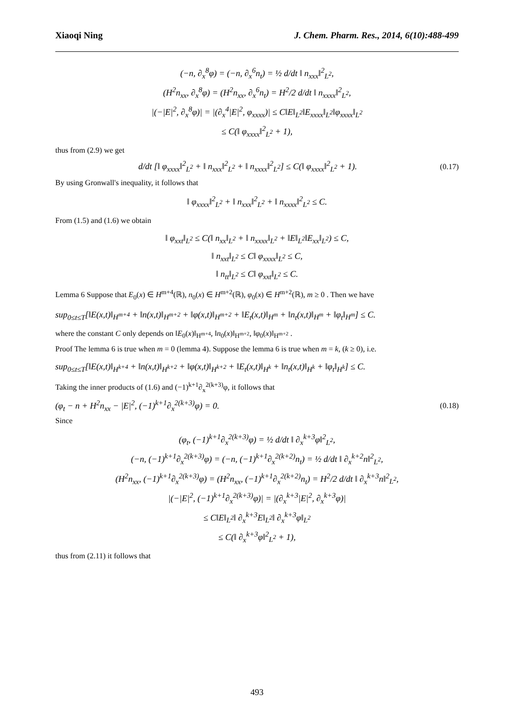Xiaoqi Ning J. Chem. Pharm. Res., 2014, 6(10):488-499
(−n, ∂<sub>x</sub><sup>8</sup>φ) = (−n, ∂<sub>x</sub><sup>6</sup>n<sub>t</sub>) = ½ d/dt ‖ n<sub>xxx</sub>‖<sup>2</sup><sub>L<sup>2</sup></sub>,
(H<sup>2</sup>n<sub>xx</sub>, ∂<sub>x</sub><sup>8</sup>φ) = (H<sup>2</sup>n<sub>xx</sub>, ∂<sub>x</sub><sup>6</sup>n<sub>t</sub>) = H<sup>2</sup>/2 d/dt ‖ n<sub>xxxx</sub>‖<sup>2</sup><sub>L<sup>2</sup></sub>,
|(−|E|<sup>2</sup>, ∂<sub>x</sub><sup>8</sup>φ)| = |(∂<sub>x</sub><sup>4</sup>|E|<sup>2</sup>, φ<sub>xxxx</sub>)| ≤ C‖E‖<sub>L<sup>2</sup></sub>‖E<sub>xxxx</sub>‖<sub>L<sup>2</sup></sub>‖φ<sub>xxxx</sub>‖<sub>L<sup>2</sup></sub>
≤ C(‖ φ<sub>xxxx</sub>‖<sup>2</sup><sub>L<sup>2</sup></sub> + 1),
thus from (2.9) we get
d/dt [‖ φ<sub>xxxx</sub>‖<sup>2</sup><sub>L<sup>2</sup></sub> + ‖ n<sub>xxx</sub>‖<sup>2</sup><sub>L<sup>2</sup></sub> + ‖ n<sub>xxxx</sub>‖<sup>2</sup><sub>L<sup>2</sup></sub>] ≤ C(‖ φ<sub>xxxx</sub>‖<sup>2</sup><sub>L<sup>2</sup></sub> + 1). (0.17)
By using Gronwall's inequality, it follows that
‖ φ<sub>xxxx</sub>‖<sup>2</sup><sub>L<sup>2</sup></sub> + ‖ n<sub>xxx</sub>‖<sup>2</sup><sub>L<sup>2</sup></sub> + ‖ n<sub>xxxx</sub>‖<sup>2</sup><sub>L<sup>2</sup></sub> ≤ C.
From (1.5) and (1.6) we obtain
‖ φ<sub>xxt</sub>‖<sub>L<sup>2</sup></sub> ≤ C(‖ n<sub>xx</sub>‖<sub>L<sup>2</sup></sub> + ‖ n<sub>xxxx</sub>‖<sub>L<sup>2</sup></sub> + ‖E‖<sub>L<sup>2</sup></sub>‖E<sub>xx</sub>‖<sub>L<sup>2</sup></sub>) ≤ C,
‖ n<sub>xxt</sub>‖<sub>L<sup>2</sup></sub> ≤ C‖ φ<sub>xxxx</sub>‖<sub>L<sup>2</sup></sub> ≤ C,
‖ n<sub>tt</sub>‖<sub>L<sup>2</sup></sub> ≤ C‖ φ<sub>xxt</sub>‖<sub>L<sup>2</sup></sub> ≤ C.
Lemma 6 Suppose that E<sub>0</sub>(x) ∈ H<sup>m+4</sup>(ℝ), n<sub>0</sub>(x) ∈ H<sup>m+2</sup>(ℝ), φ<sub>0</sub>(x) ∈ H<sup>m+2</sup>(ℝ), m ≥ 0 . Then we have
sup<sub>0≤t≤T</sub>[‖E(x,t)‖<sub>H<sup>m+4</sup></sub> + ‖n(x,t)‖<sub>H<sup>m+2</sup></sub> + ‖φ(x,t)‖<sub>H<sup>m+2</sup></sub> + ‖E<sub>t</sub>(x,t)‖<sub>H<sup>m</sup></sub> + ‖n<sub>t</sub>(x,t)‖<sub>H<sup>m</sup></sub> + ‖φ<sub>t</sub>‖<sub>H<sup>m</sup></sub>] ≤ C.
where the constant C only depends on ‖E<sub>0</sub>(x)‖<sub>H<sup>m+4</sup></sub>, ‖n<sub>0</sub>(x)‖<sub>H<sup>m+2</sup></sub>, ‖φ<sub>0</sub>(x)‖<sub>H<sup>m+2</sup></sub> .
Proof The lemma 6 is true when m = 0 (lemma 4). Suppose the lemma 6 is true when m = k, (k ≥ 0), i.e.
sup<sub>0≤t≤T</sub>[‖E(x,t)‖<sub>H<sup>k+4</sup></sub> + ‖n(x,t)‖<sub>H<sup>k+2</sup></sub> + ‖φ(x,t)‖<sub>H<sup>k+2</sup></sub> + ‖E<sub>t</sub>(x,t)‖<sub>H<sup>k</sup></sub> + ‖n<sub>t</sub>(x,t)‖<sub>H<sup>k</sup></sub> + ‖φ<sub>t</sub>‖<sub>H<sup>k</sup></sub>] ≤ C.
Taking the inner products of (1.6) and (−1)<sup>k+1</sup>∂<sub>x</sub><sup>2(k+3)</sup>φ, it follows that
(φ<sub>t</sub> − n + H<sup>2</sup>n<sub>xx</sub> − |E|<sup>2</sup>, (−1)<sup>k+1</sup>∂<sub>x</sub><sup>2(k+3)</sup>φ) = 0. (0.18)
Since
(φ<sub>t</sub>, (−1)<sup>k+1</sup>∂<sub>x</sub><sup>2(k+3)</sup>φ) = ½ d/dt ‖ ∂<sub>x</sub><sup>k+3</sup>φ‖<sup>2</sup><sub>L<sup>2</sup></sub>,
(−n, (−1)<sup>k+1</sup>∂<sub>x</sub><sup>2(k+3)</sup>φ) = (−n, (−1)<sup>k+1</sup>∂<sub>x</sub><sup>2(k+2)</sup>n<sub>t</sub>) = ½ d/dt ‖ ∂<sub>x</sub><sup>k+2</sup>n‖<sup>2</sup><sub>L<sup>2</sup></sub>,
(H<sup>2</sup>n<sub>xx</sub>, (−1)<sup>k+1</sup>∂<sub>x</sub><sup>2(k+3)</sup>φ) = (H<sup>2</sup>n<sub>xx</sub>, (−1)<sup>k+1</sup>∂<sub>x</sub><sup>2(k+2)</sup>n<sub>t</sub>) = H<sup>2</sup>/2 d/dt ‖ ∂<sub>x</sub><sup>k+3</sup>n‖<sup>2</sup><sub>L<sup>2</sup></sub>,
|(−|E|<sup>2</sup>, (−1)<sup>k+1</sup>∂<sub>x</sub><sup>2(k+3)</sup>φ)| = |(∂<sub>x</sub><sup>k+3</sup>|E|<sup>2</sup>, ∂<sub>x</sub><sup>k+3</sup>φ)|
≤ C‖E‖<sub>L<sup>2</sup></sub>‖ ∂<sub>x</sub><sup>k+3</sup>E‖<sub>L<sup>2</sup></sub>‖ ∂<sub>x</sub><sup>k+3</sup>φ‖<sub>L<sup>2</sup></sub>
≤ C(‖ ∂<sub>x</sub><sup>k+3</sup>φ‖<sup>2</sup><sub>L<sup>2</sup></sub> + 1),
thus from (2.11) it follows that
493